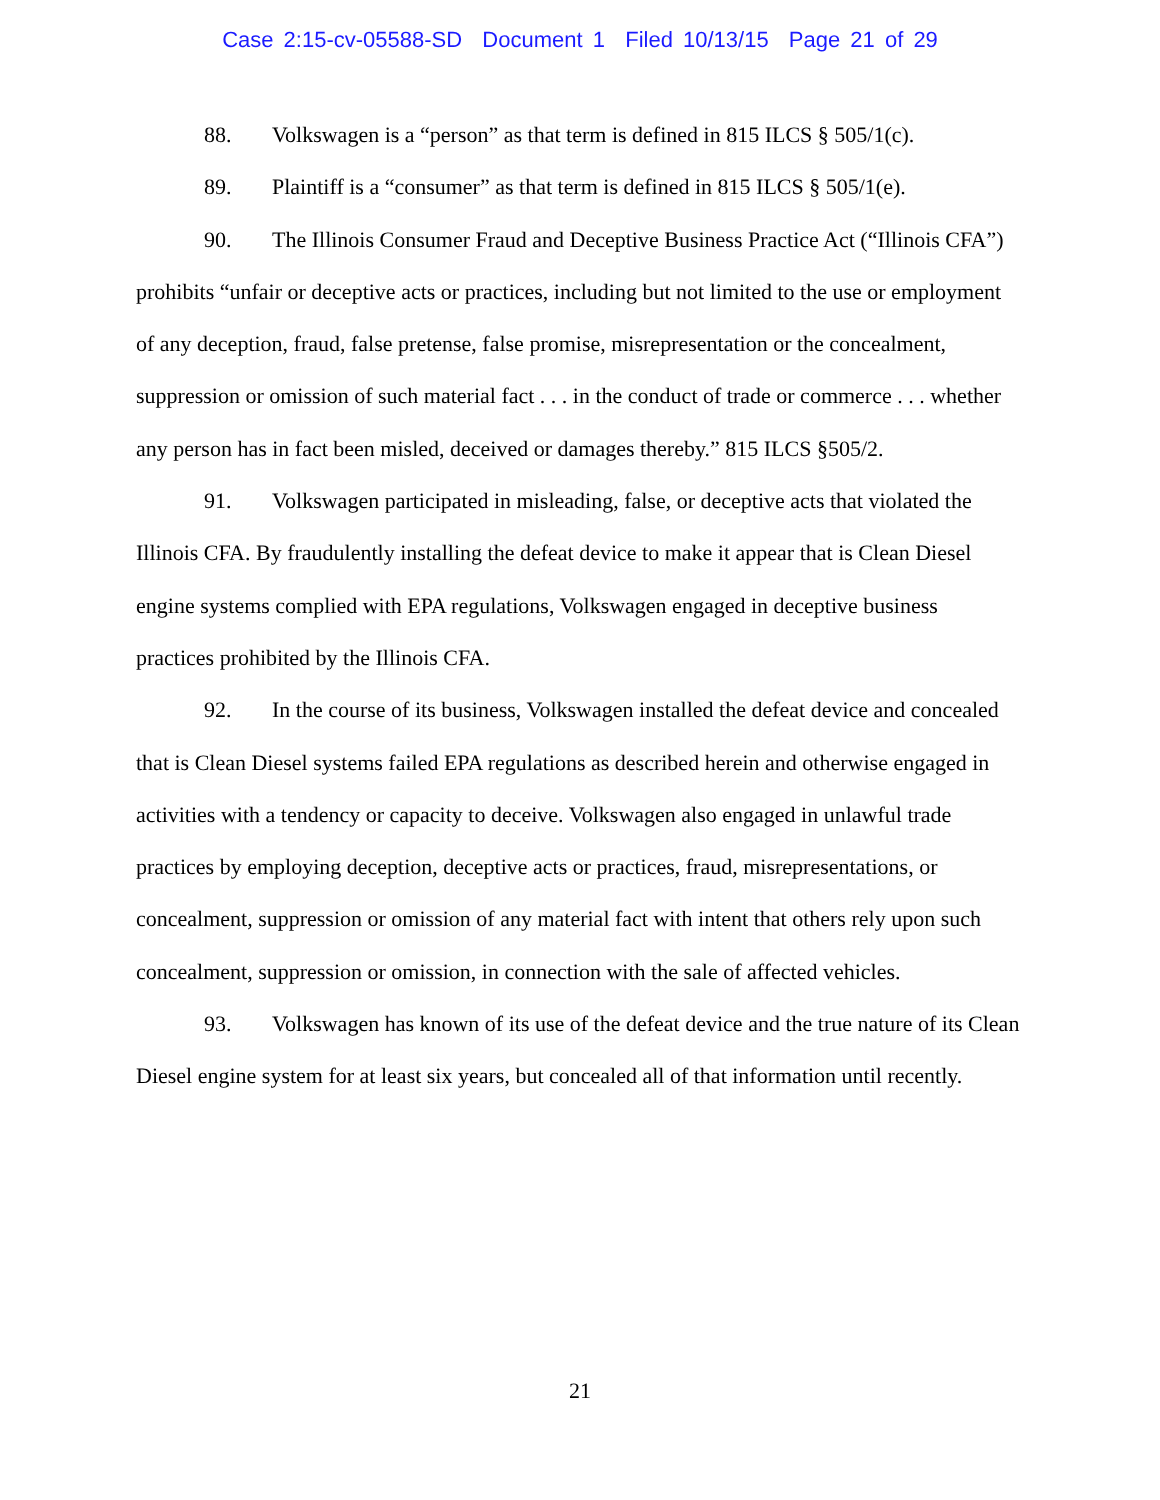Case 2:15-cv-05588-SD Document 1 Filed 10/13/15 Page 21 of 29
88. Volkswagen is a “person” as that term is defined in 815 ILCS § 505/1(c).
89. Plaintiff is a “consumer” as that term is defined in 815 ILCS § 505/1(e).
90. The Illinois Consumer Fraud and Deceptive Business Practice Act (“Illinois CFA”) prohibits “unfair or deceptive acts or practices, including but not limited to the use or employment of any deception, fraud, false pretense, false promise, misrepresentation or the concealment, suppression or omission of such material fact . . . in the conduct of trade or commerce . . . whether any person has in fact been misled, deceived or damages thereby.” 815 ILCS §505/2.
91. Volkswagen participated in misleading, false, or deceptive acts that violated the Illinois CFA. By fraudulently installing the defeat device to make it appear that is Clean Diesel engine systems complied with EPA regulations, Volkswagen engaged in deceptive business practices prohibited by the Illinois CFA.
92. In the course of its business, Volkswagen installed the defeat device and concealed that is Clean Diesel systems failed EPA regulations as described herein and otherwise engaged in activities with a tendency or capacity to deceive. Volkswagen also engaged in unlawful trade practices by employing deception, deceptive acts or practices, fraud, misrepresentations, or concealment, suppression or omission of any material fact with intent that others rely upon such concealment, suppression or omission, in connection with the sale of affected vehicles.
93. Volkswagen has known of its use of the defeat device and the true nature of its Clean Diesel engine system for at least six years, but concealed all of that information until recently.
21